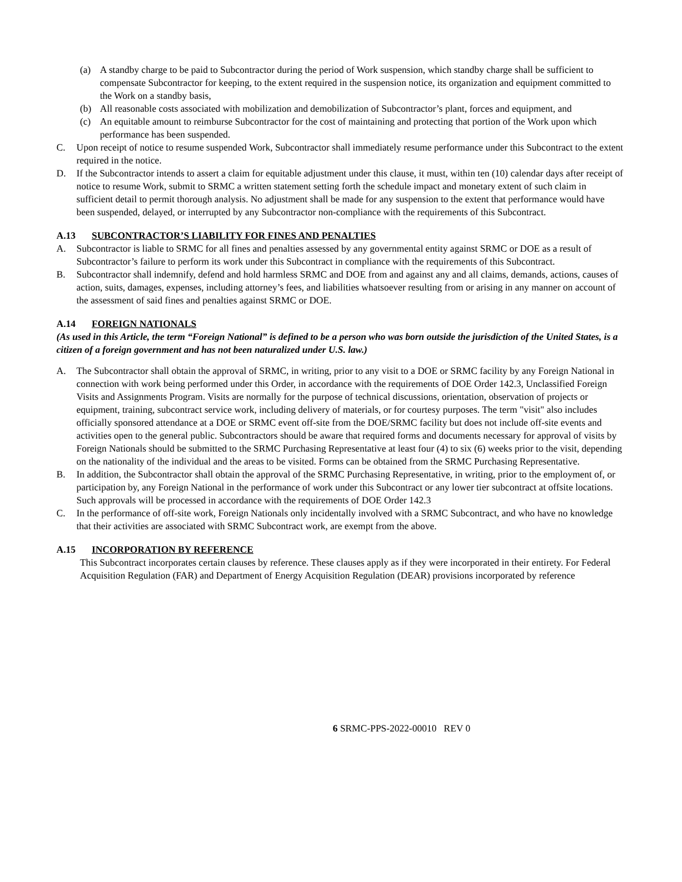(a) A standby charge to be paid to Subcontractor during the period of Work suspension, which standby charge shall be sufficient to compensate Subcontractor for keeping, to the extent required in the suspension notice, its organization and equipment committed to the Work on a standby basis,
(b) All reasonable costs associated with mobilization and demobilization of Subcontractor’s plant, forces and equipment, and
(c) An equitable amount to reimburse Subcontractor for the cost of maintaining and protecting that portion of the Work upon which performance has been suspended.
C. Upon receipt of notice to resume suspended Work, Subcontractor shall immediately resume performance under this Subcontract to the extent required in the notice.
D. If the Subcontractor intends to assert a claim for equitable adjustment under this clause, it must, within ten (10) calendar days after receipt of notice to resume Work, submit to SRMC a written statement setting forth the schedule impact and monetary extent of such claim in sufficient detail to permit thorough analysis. No adjustment shall be made for any suspension to the extent that performance would have been suspended, delayed, or interrupted by any Subcontractor non-compliance with the requirements of this Subcontract.
A.13 SUBCONTRACTOR’S LIABILITY FOR FINES AND PENALTIES
A. Subcontractor is liable to SRMC for all fines and penalties assessed by any governmental entity against SRMC or DOE as a result of Subcontractor’s failure to perform its work under this Subcontract in compliance with the requirements of this Subcontract.
B. Subcontractor shall indemnify, defend and hold harmless SRMC and DOE from and against any and all claims, demands, actions, causes of action, suits, damages, expenses, including attorney’s fees, and liabilities whatsoever resulting from or arising in any manner on account of the assessment of said fines and penalties against SRMC or DOE.
A.14 FOREIGN NATIONALS
(As used in this Article, the term “Foreign National” is defined to be a person who was born outside the jurisdiction of the United States, is a citizen of a foreign government and has not been naturalized under U.S. law.)
A. The Subcontractor shall obtain the approval of SRMC, in writing, prior to any visit to a DOE or SRMC facility by any Foreign National in connection with work being performed under this Order, in accordance with the requirements of DOE Order 142.3, Unclassified Foreign Visits and Assignments Program. Visits are normally for the purpose of technical discussions, orientation, observation of projects or equipment, training, subcontract service work, including delivery of materials, or for courtesy purposes. The term "visit" also includes officially sponsored attendance at a DOE or SRMC event off-site from the DOE/SRMC facility but does not include off-site events and activities open to the general public. Subcontractors should be aware that required forms and documents necessary for approval of visits by Foreign Nationals should be submitted to the SRMC Purchasing Representative at least four (4) to six (6) weeks prior to the visit, depending on the nationality of the individual and the areas to be visited. Forms can be obtained from the SRMC Purchasing Representative.
B. In addition, the Subcontractor shall obtain the approval of the SRMC Purchasing Representative, in writing, prior to the employment of, or participation by, any Foreign National in the performance of work under this Subcontract or any lower tier subcontract at offsite locations. Such approvals will be processed in accordance with the requirements of DOE Order 142.3
C. In the performance of off-site work, Foreign Nationals only incidentally involved with a SRMC Subcontract, and who have no knowledge that their activities are associated with SRMC Subcontract work, are exempt from the above.
A.15 INCORPORATION BY REFERENCE
This Subcontract incorporates certain clauses by reference. These clauses apply as if they were incorporated in their entirety. For Federal Acquisition Regulation (FAR) and Department of Energy Acquisition Regulation (DEAR) provisions incorporated by reference
6 SRMC-PPS-2022-00010 REV 0